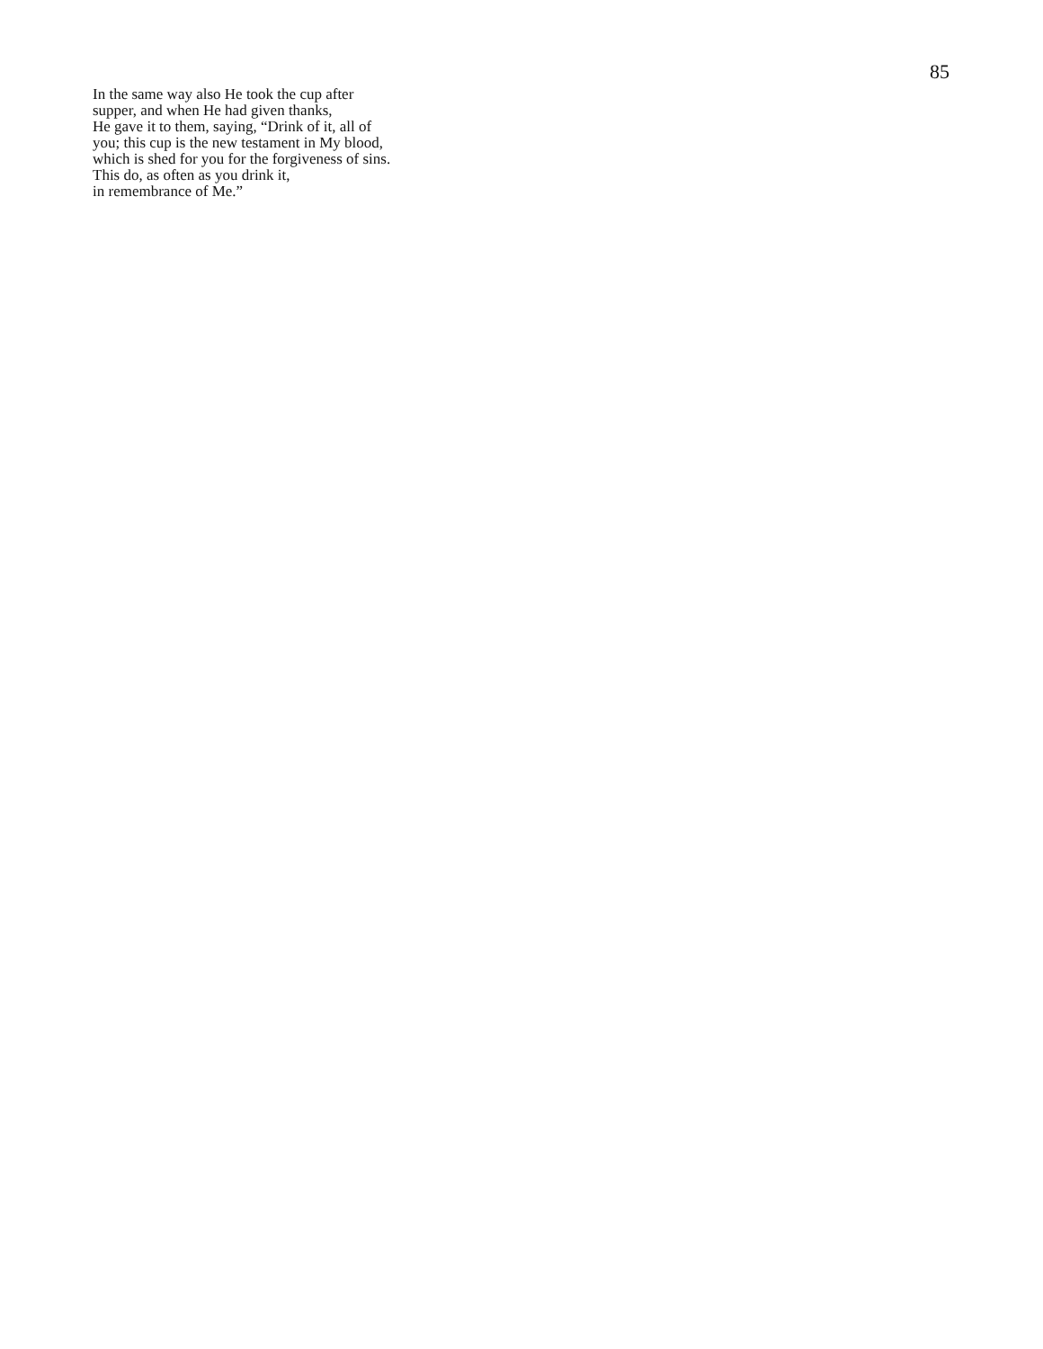85
In the same way also He took the cup after
supper, and when He had given thanks,
He gave it to them, saying, “Drink of it, all of
you; this cup is the new testament in My blood,
which is shed for you for the forgiveness of sins.
This do, as often as you drink it,
in remembrance of Me.”